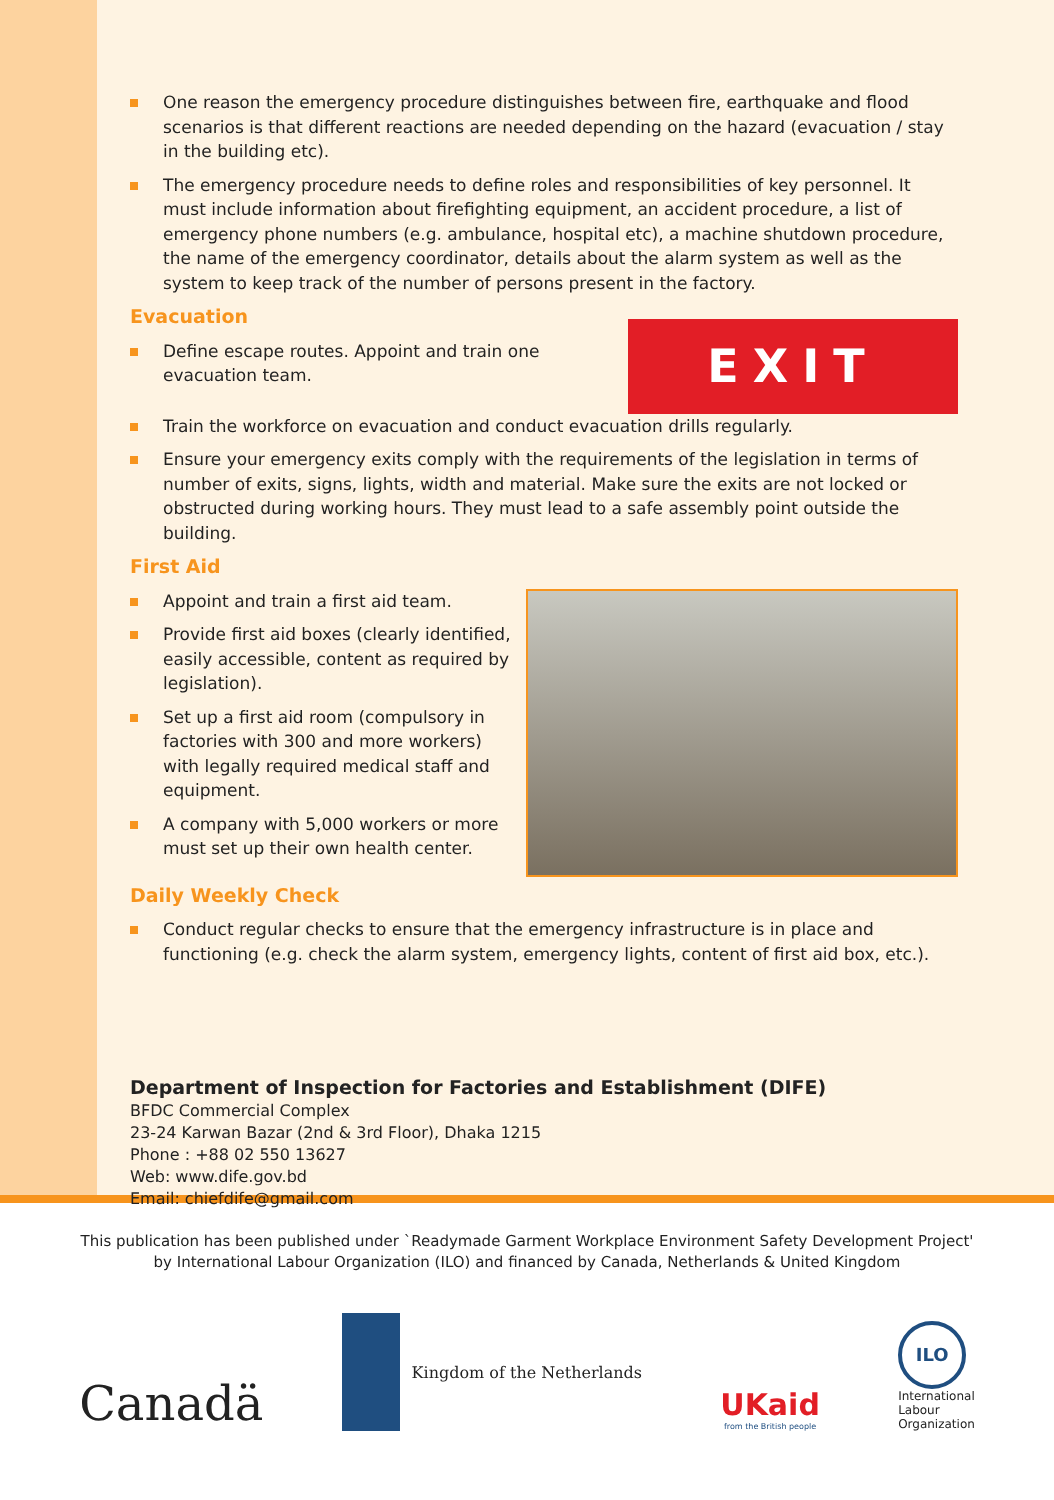One reason the emergency procedure distinguishes between fire, earthquake and flood scenarios is that different reactions are needed depending on the hazard (evacuation / stay in the building etc).
The emergency procedure needs to define roles and responsibilities of key personnel. It must include information about firefighting equipment, an accident procedure, a list of emergency phone numbers (e.g. ambulance, hospital etc), a machine shutdown procedure, the name of the emergency coordinator, details about the alarm system as well as the system to keep track of the number of persons present in the factory.
Evacuation
Define escape routes. Appoint and train one evacuation team.
EXIT
Train the workforce on evacuation and conduct evacuation drills regularly.
Ensure your emergency exits comply with the requirements of the legislation in terms of number of exits, signs, lights, width and material. Make sure the exits are not locked or obstructed during working hours. They must lead to a safe assembly point outside the building.
First Aid
Appoint and train a first aid team.
Provide first aid boxes (clearly identified, easily accessible, content as required by legislation).
Set up a first aid room (compulsory in factories with 300 and more workers) with legally required medical staff and equipment.
A company with 5,000 workers or more must set up their own health center.
Daily Weekly Check
Conduct regular checks to ensure that the emergency infrastructure is in place and functioning (e.g. check the alarm system, emergency lights, content of first aid box, etc.).
Department of Inspection for Factories and Establishment (DIFE)
BFDC Commercial Complex
23-24 Karwan Bazar (2nd & 3rd Floor), Dhaka 1215
Phone : +88 02 550 13627
Web: www.dife.gov.bd
Email: chiefdife@gmail.com
This publication has been published under `Readymade Garment Workplace Environment Safety Development Project'
by International Labour Organization (ILO) and financed by Canada, Netherlands & United Kingdom
Canadä
Kingdom of the Netherlands
UKaid
from the British people
ILO
International
Labour
Organization